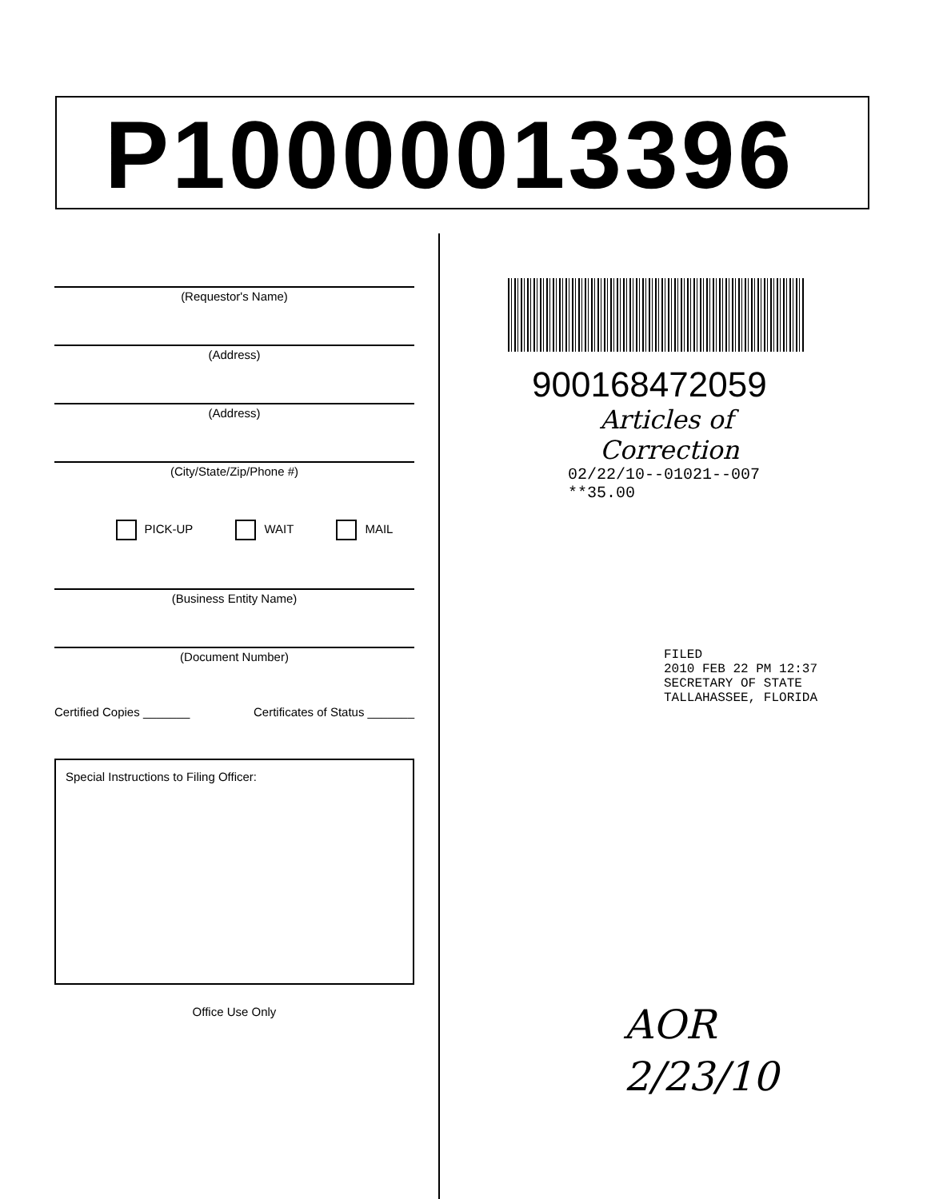P10000013396
(Requestor's Name)
(Address)
(Address)
(City/State/Zip/Phone #)
PICK-UP WAIT MAIL
(Business Entity Name)
(Document Number)
Certified Copies _______ Certificates of Status _______
Special Instructions to Filing Officer:
Office Use Only
900168472059
Articles of Correction
02/22/10--01021--007 **35.00
FILED
2010 FEB 22 PM 12:37
SECRETARY OF STATE
TALLAHASSEE, FLORIDA
AOR
2/23/10